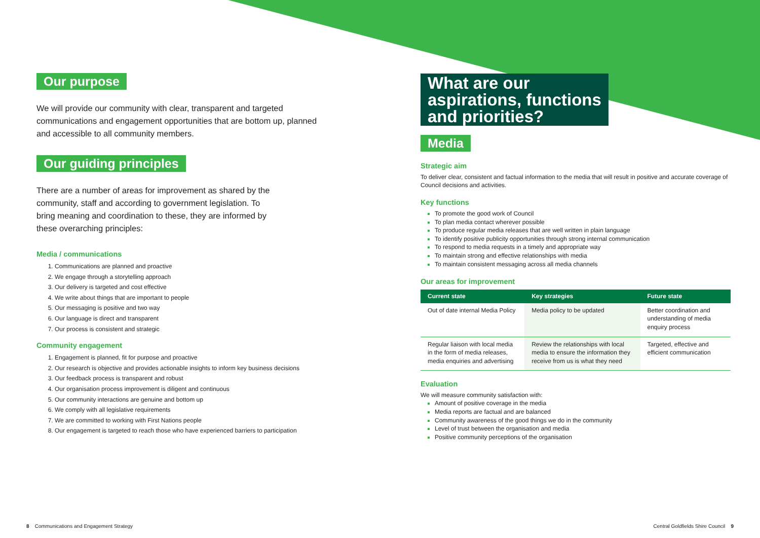Our purpose
We will provide our community with clear, transparent and targeted communications and engagement opportunities that are bottom up, planned and accessible to all community members.
Our guiding principles
There are a number of areas for improvement as shared by the community, staff and according to government legislation. To bring meaning and coordination to these, they are informed by these overarching principles:
Media / communications
Communications are planned and proactive
We engage through a storytelling approach
Our delivery is targeted and cost effective
We write about things that are important to people
Our messaging is positive and two way
Our language is direct and transparent
Our process is consistent and strategic
Community engagement
Engagement is planned, fit for purpose and proactive
Our research is objective and provides actionable insights to inform key business decisions
Our feedback process is transparent and robust
Our organisation process improvement is diligent and continuous
Our community interactions are genuine and bottom up
We comply with all legislative requirements
We are committed to working with First Nations people
Our engagement is targeted to reach those who have experienced barriers to participation
What are our
aspirations, functions
and priorities?
Media
Strategic aim
To deliver clear, consistent and factual information to the media that will result in positive and accurate coverage of Council decisions and activities.
Key functions
To promote the good work of Council
To plan media contact wherever possible
To produce regular media releases that are well written in plain language
To identify positive publicity opportunities through strong internal communication
To respond to media requests in a timely and appropriate way
To maintain strong and effective relationships with media
To maintain consistent messaging across all media channels
Our areas for improvement
| Current state | Key strategies | Future state |
| --- | --- | --- |
| Out of date internal Media Policy | Media policy to be updated | Better coordination and understanding of media enquiry process |
| Regular liaison with local media in the form of media releases, media enquiries and advertising | Review the relationships with local media to ensure the information they receive from us is what they need | Targeted, effective and efficient communication |
Evaluation
We will measure community satisfaction with:
Amount of positive coverage in the media
Media reports are factual and are balanced
Community awareness of the good things we do in the community
Level of trust between the organisation and media
Positive community perceptions of the organisation
8 Communications and Engagement Strategy
Central Goldfields Shire Council 9